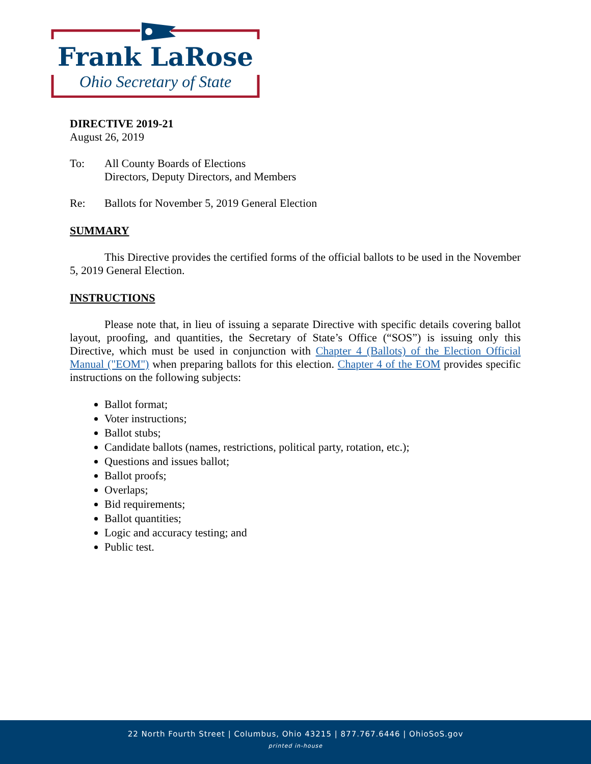Frank LaRose
Ohio Secretary of State
DIRECTIVE 2019-21
August 26, 2019
To: All County Boards of Elections
Directors, Deputy Directors, and Members
Re: Ballots for November 5, 2019 General Election
SUMMARY
This Directive provides the certified forms of the official ballots to be used in the November 5, 2019 General Election.
INSTRUCTIONS
Please note that, in lieu of issuing a separate Directive with specific details covering ballot layout, proofing, and quantities, the Secretary of State’s Office (“SOS”) is issuing only this Directive, which must be used in conjunction with Chapter 4 (Ballots) of the Election Official Manual ("EOM") when preparing ballots for this election. Chapter 4 of the EOM provides specific instructions on the following subjects:
Ballot format;
Voter instructions;
Ballot stubs;
Candidate ballots (names, restrictions, political party, rotation, etc.);
Questions and issues ballot;
Ballot proofs;
Overlaps;
Bid requirements;
Ballot quantities;
Logic and accuracy testing; and
Public test.
22 North Fourth Street | Columbus, Ohio 43215 | 877.767.6446 | OhioSoS.gov
printed in-house